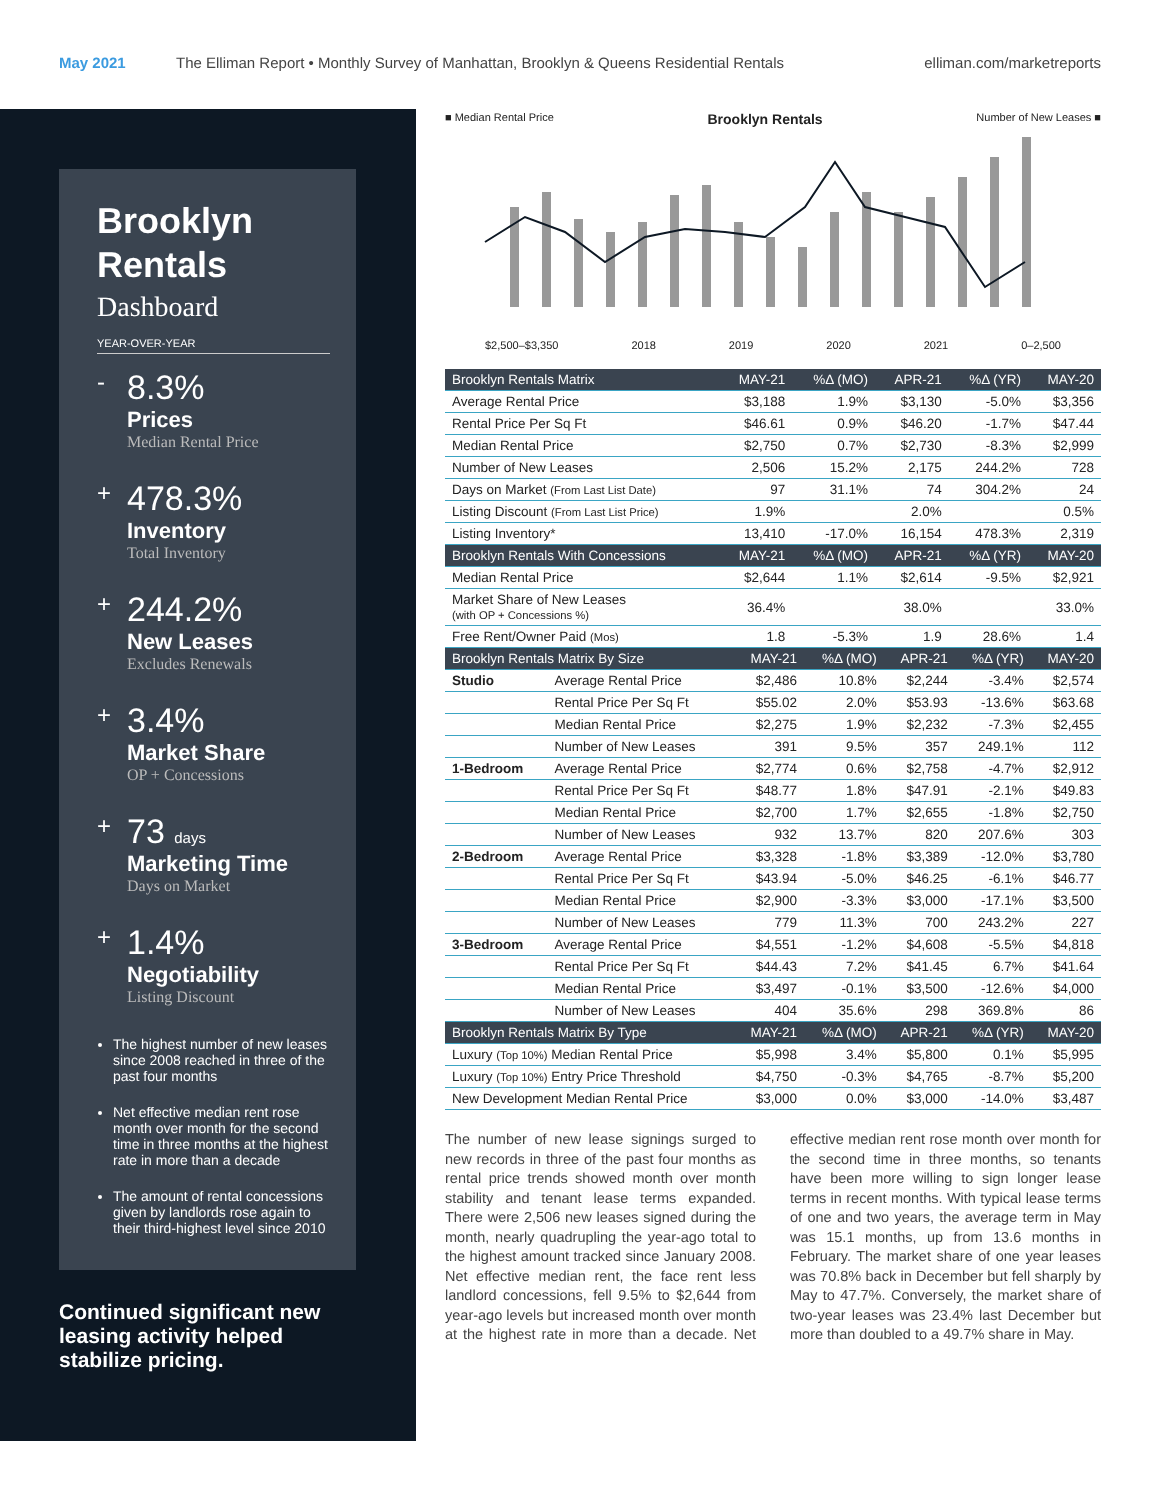May 2021 The Elliman Report • Monthly Survey of Manhattan, Brooklyn & Queens Residential Rentals elliman.com/marketreports
Brooklyn Rentals
Dashboard
YEAR-OVER-YEAR
-
8.3%
Prices
Median Rental Price
+
478.3%
Inventory
Total Inventory
+
244.2%
New Leases
Excludes Renewals
+
3.4%
Market Share
OP + Concessions
+
73 days
Marketing Time
Days on Market
+
1.4%
Negotiability
Listing Discount
The highest number of new leases since 2008 reached in three of the past four months
Net effective median rent rose month over month for the second time in three months at the highest rate in more than a decade
The amount of rental concessions given by landlords rose again to their third-highest level since 2010
Continued significant new leasing activity helped stabilize pricing.
■ Median Rental Price Brooklyn Rentals Number of New Leases ■
$2,500–$3,350 2018 2019 2020 2021 0–2,500
| Brooklyn Rentals Matrix | MAY-21 | %Δ (MO) | APR-21 | %Δ (YR) | MAY-20 |
| --- | --- | --- | --- | --- | --- |
| Average Rental Price | $3,188 | 1.9% | $3,130 | -5.0% | $3,356 |
| Rental Price Per Sq Ft | $46.61 | 0.9% | $46.20 | -1.7% | $47.44 |
| Median Rental Price | $2,750 | 0.7% | $2,730 | -8.3% | $2,999 |
| Number of New Leases | 2,506 | 15.2% | 2,175 | 244.2% | 728 |
| Days on Market (From Last List Date) | 97 | 31.1% | 74 | 304.2% | 24 |
| Listing Discount (From Last List Price) | 1.9% | | 2.0% | | 0.5% |
| Listing Inventory* | 13,410 | -17.0% | 16,154 | 478.3% | 2,319 |
| Brooklyn Rentals With Concessions | MAY-21 | %Δ (MO) | APR-21 | %Δ (YR) | MAY-20 |
| Median Rental Price | $2,644 | 1.1% | $2,614 | -9.5% | $2,921 |
| Market Share of New Leases (with OP + Concessions %) | 36.4% | | 38.0% | | 33.0% |
| Free Rent/Owner Paid (Mos) | 1.8 | -5.3% | 1.9 | 28.6% | 1.4 |
| Brooklyn Rentals Matrix By Size | | MAY-21 | %Δ (MO) | APR-21 | %Δ (YR) | MAY-20 |
| --- | --- | --- | --- | --- | --- | --- |
| Studio | Average Rental Price | $2,486 | 10.8% | $2,244 | -3.4% | $2,574 |
| | Rental Price Per Sq Ft | $55.02 | 2.0% | $53.93 | -13.6% | $63.68 |
| | Median Rental Price | $2,275 | 1.9% | $2,232 | -7.3% | $2,455 |
| | Number of New Leases | 391 | 9.5% | 357 | 249.1% | 112 |
| 1-Bedroom | Average Rental Price | $2,774 | 0.6% | $2,758 | -4.7% | $2,912 |
| | Rental Price Per Sq Ft | $48.77 | 1.8% | $47.91 | -2.1% | $49.83 |
| | Median Rental Price | $2,700 | 1.7% | $2,655 | -1.8% | $2,750 |
| | Number of New Leases | 932 | 13.7% | 820 | 207.6% | 303 |
| 2-Bedroom | Average Rental Price | $3,328 | -1.8% | $3,389 | -12.0% | $3,780 |
| | Rental Price Per Sq Ft | $43.94 | -5.0% | $46.25 | -6.1% | $46.77 |
| | Median Rental Price | $2,900 | -3.3% | $3,000 | -17.1% | $3,500 |
| | Number of New Leases | 779 | 11.3% | 700 | 243.2% | 227 |
| 3-Bedroom | Average Rental Price | $4,551 | -1.2% | $4,608 | -5.5% | $4,818 |
| | Rental Price Per Sq Ft | $44.43 | 7.2% | $41.45 | 6.7% | $41.64 |
| | Median Rental Price | $3,497 | -0.1% | $3,500 | -12.6% | $4,000 |
| | Number of New Leases | 404 | 35.6% | 298 | 369.8% | 86 |
| Brooklyn Rentals Matrix By Type | | MAY-21 | %Δ (MO) | APR-21 | %Δ (YR) | MAY-20 |
| Luxury (Top 10%) Median Rental Price | | $5,998 | 3.4% | $5,800 | 0.1% | $5,995 |
| Luxury (Top 10%) Entry Price Threshold | | $4,750 | -0.3% | $4,765 | -8.7% | $5,200 |
| New Development Median Rental Price | | $3,000 | 0.0% | $3,000 | -14.0% | $3,487 |
The number of new lease signings surged to new records in three of the past four months as rental price trends showed month over month stability and tenant lease terms expanded. There were 2,506 new leases signed during the month, nearly quadrupling the year-ago total to the highest amount tracked since January 2008. Net effective median rent, the face rent less landlord concessions, fell 9.5% to $2,644 from year-ago levels but increased month over month at the highest rate in more than a decade. Net effective median rent rose month over month for the second time in three months, so tenants have been more willing to sign longer lease terms in recent months. With typical lease terms of one and two years, the average term in May was 15.1 months, up from 13.6 months in February. The market share of one year leases was 70.8% back in December but fell sharply by May to 47.7%. Conversely, the market share of two-year leases was 23.4% last December but more than doubled to a 49.7% share in May.